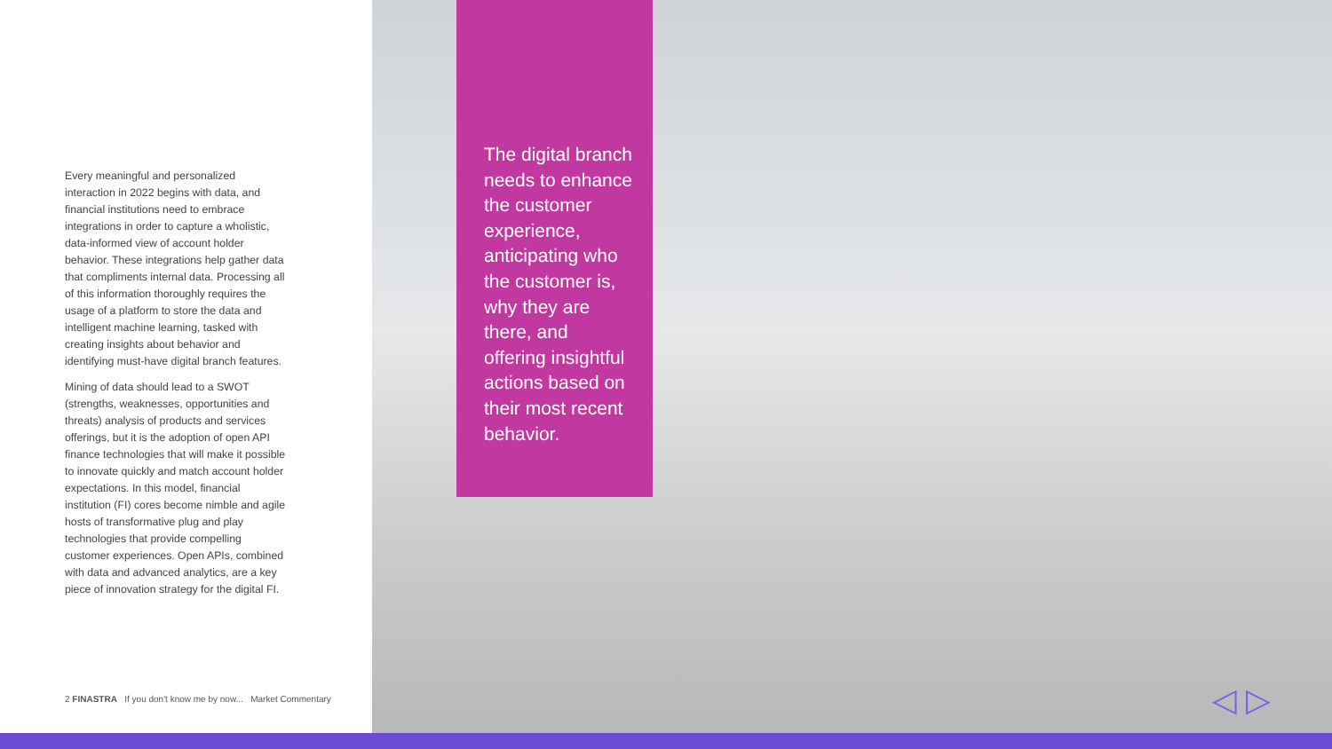Every meaningful and personalized interaction in 2022 begins with data, and financial institutions need to embrace integrations in order to capture a wholistic, data-informed view of account holder behavior. These integrations help gather data that compliments internal data. Processing all of this information thoroughly requires the usage of a platform to store the data and intelligent machine learning, tasked with creating insights about behavior and identifying must-have digital branch features.
Mining of data should lead to a SWOT (strengths, weaknesses, opportunities and threats) analysis of products and services offerings, but it is the adoption of open API finance technologies that will make it possible to innovate quickly and match account holder expectations. In this model, financial institution (FI) cores become nimble and agile hosts of transformative plug and play technologies that provide compelling customer experiences. Open APIs, combined with data and advanced analytics, are a key piece of innovation strategy for the digital FI.
2 FINASTRA If you don't know me by now... Market Commentary
The digital branch needs to enhance the customer experience, anticipating who the customer is, why they are there, and offering insightful actions based on their most recent behavior.
◁ ▷